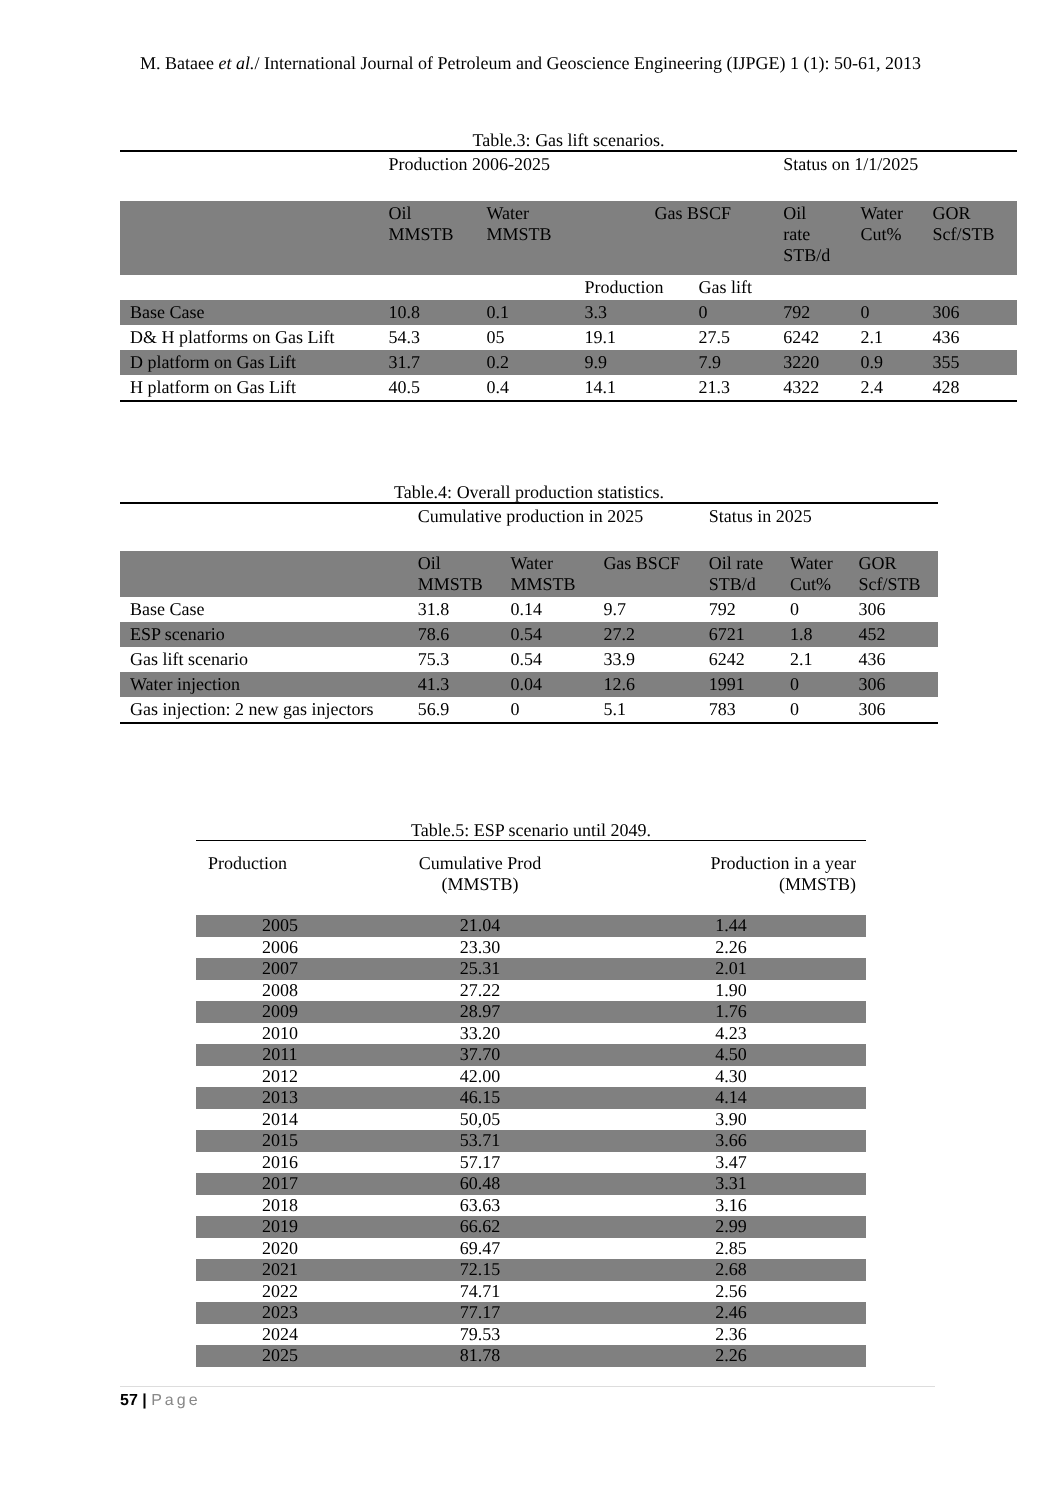M. Bataee et al./ International Journal of Petroleum and Geoscience Engineering (IJPGE) 1 (1): 50-61, 2013
Table.3: Gas lift scenarios.
| | Production 2006-2025 | | | | Status on 1/1/2025 | | |
| | Oil MMSTB | Water MMSTB | Gas BSCF | | Oil rate STB/d | Water Cut% | GOR Scf/STB |
| | | | Production | Gas lift | | | |
| Base Case | 10.8 | 0.1 | 3.3 | 0 | 792 | 0 | 306 |
| D& H platforms on Gas Lift | 54.3 | 05 | 19.1 | 27.5 | 6242 | 2.1 | 436 |
| D platform on Gas Lift | 31.7 | 0.2 | 9.9 | 7.9 | 3220 | 0.9 | 355 |
| H platform on Gas Lift | 40.5 | 0.4 | 14.1 | 21.3 | 4322 | 2.4 | 428 |
Table.4: Overall production statistics.
| | Cumulative production in 2025 | | | Status in 2025 | | |
| | Oil MMSTB | Water MMSTB | Gas BSCF | Oil rate STB/d | Water Cut% | GOR Scf/STB |
| Base Case | 31.8 | 0.14 | 9.7 | 792 | 0 | 306 |
| ESP scenario | 78.6 | 0.54 | 27.2 | 6721 | 1.8 | 452 |
| Gas lift scenario | 75.3 | 0.54 | 33.9 | 6242 | 2.1 | 436 |
| Water injection | 41.3 | 0.04 | 12.6 | 1991 | 0 | 306 |
| Gas injection: 2 new gas injectors | 56.9 | 0 | 5.1 | 783 | 0 | 306 |
Table.5: ESP scenario until 2049.
| Production | Cumulative Prod (MMSTB) | Production in a year (MMSTB) |
| --- | --- | --- |
| 2005 | 21.04 | 1.44 |
| 2006 | 23.30 | 2.26 |
| 2007 | 25.31 | 2.01 |
| 2008 | 27.22 | 1.90 |
| 2009 | 28.97 | 1.76 |
| 2010 | 33.20 | 4.23 |
| 2011 | 37.70 | 4.50 |
| 2012 | 42.00 | 4.30 |
| 2013 | 46.15 | 4.14 |
| 2014 | 50,05 | 3.90 |
| 2015 | 53.71 | 3.66 |
| 2016 | 57.17 | 3.47 |
| 2017 | 60.48 | 3.31 |
| 2018 | 63.63 | 3.16 |
| 2019 | 66.62 | 2.99 |
| 2020 | 69.47 | 2.85 |
| 2021 | 72.15 | 2.68 |
| 2022 | 74.71 | 2.56 |
| 2023 | 77.17 | 2.46 |
| 2024 | 79.53 | 2.36 |
| 2025 | 81.78 | 2.26 |
57 | Page